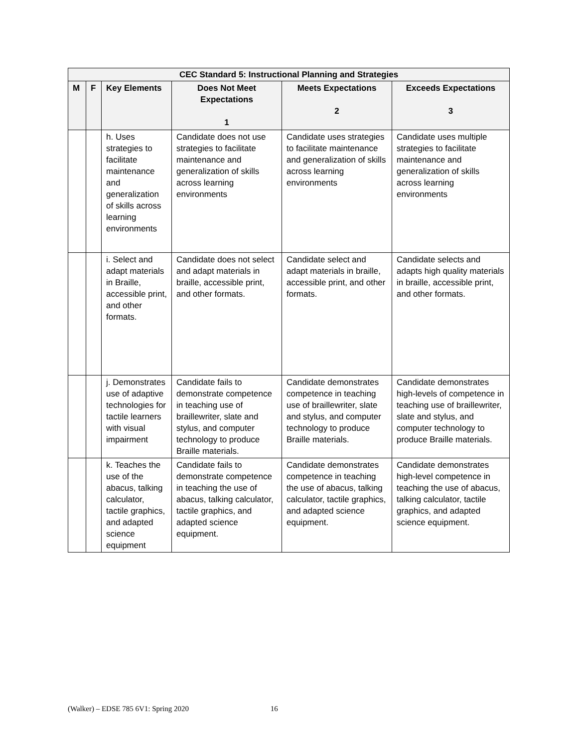| CEC Standard 5: Instructional Planning and Strategies | | | | | |
| --- | --- | --- | --- | --- | --- |
| M | F | Key Elements | Does Not Meet Expectations 1 | Meets Expectations 2 | Exceeds Expectations 3 |
| | | h. Uses strategies to facilitate maintenance and generalization of skills across learning environments | Candidate does not use strategies to facilitate maintenance and generalization of skills across learning environments | Candidate uses strategies to facilitate maintenance and generalization of skills across learning environments | Candidate uses multiple strategies to facilitate maintenance and generalization of skills across learning environments |
| | | i. Select and adapt materials in Braille, accessible print, and other formats. | Candidate does not select and adapt materials in braille, accessible print, and other formats. | Candidate select and adapt materials in braille, accessible print, and other formats. | Candidate selects and adapts high quality materials in braille, accessible print, and other formats. |
| | | j. Demonstrates use of adaptive technologies for tactile learners with visual impairment | Candidate fails to demonstrate competence in teaching use of braillewriter, slate and stylus, and computer technology to produce Braille materials. | Candidate demonstrates competence in teaching use of braillewriter, slate and stylus, and computer technology to produce Braille materials. | Candidate demonstrates high-levels of competence in teaching use of braillewriter, slate and stylus, and computer technology to produce Braille materials. |
| | | k. Teaches the use of the abacus, talking calculator, tactile graphics, and adapted science equipment | Candidate fails to demonstrate competence in teaching the use of abacus, talking calculator, tactile graphics, and adapted science equipment. | Candidate demonstrates competence in teaching the use of abacus, talking calculator, tactile graphics, and adapted science equipment. | Candidate demonstrates high-level competence in teaching the use of abacus, talking calculator, tactile graphics, and adapted science equipment. |
(Walker) – EDSE 785 6V1: Spring 2020 16